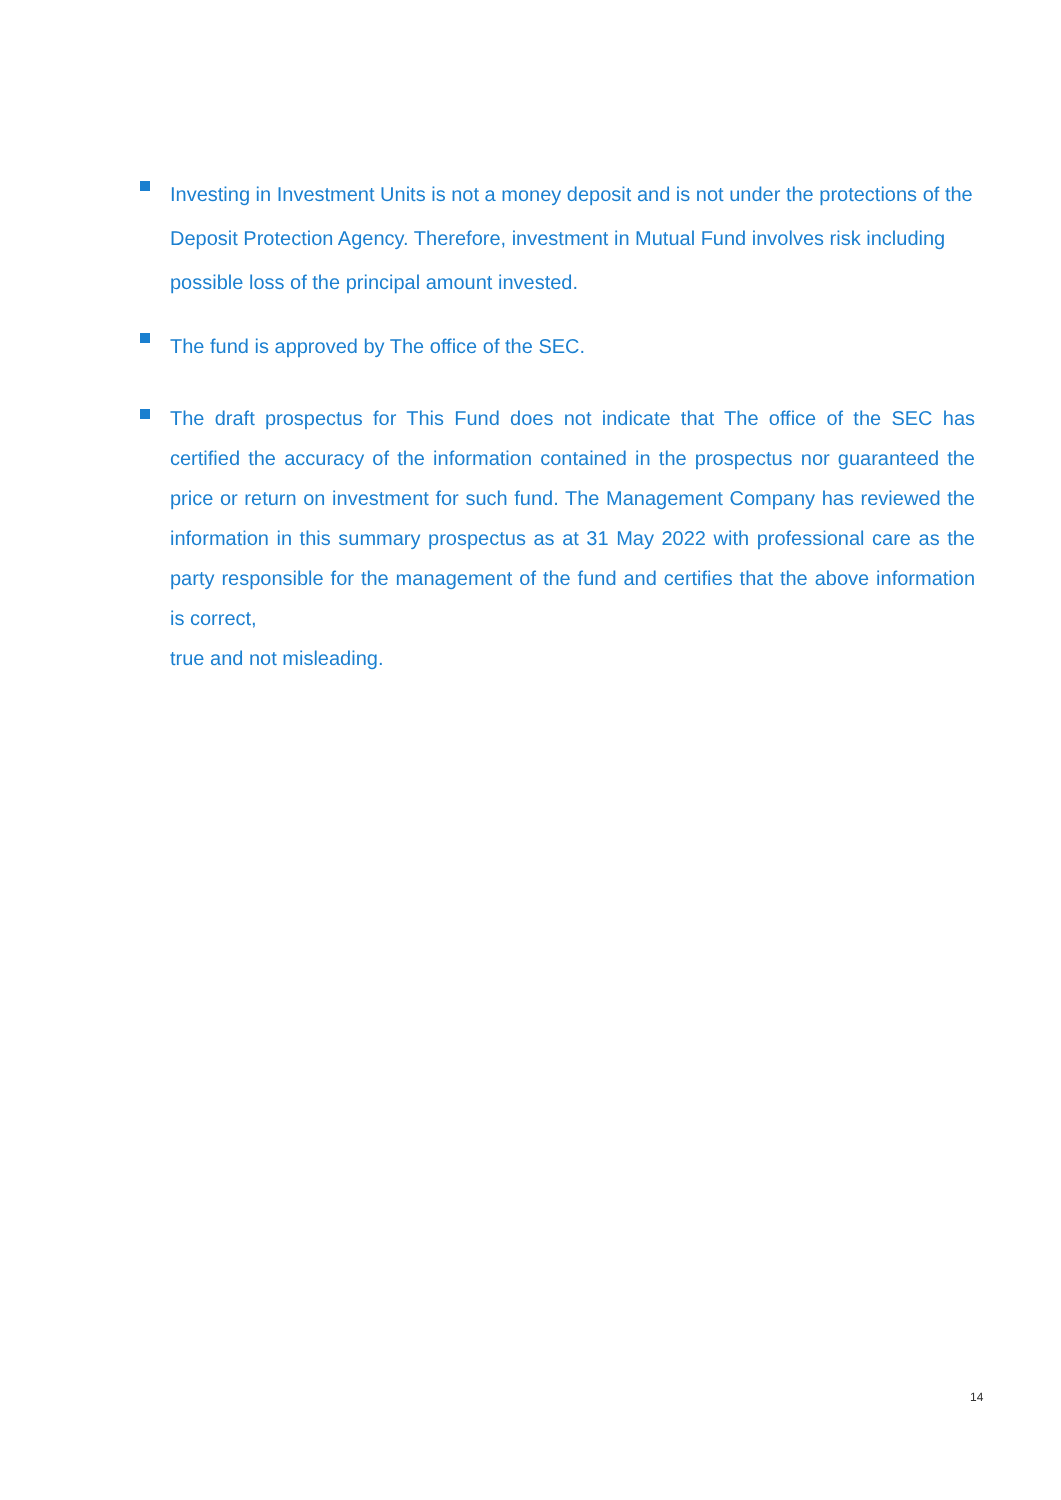Investing in Investment Units is not a money deposit and is not under the protections of the Deposit Protection Agency. Therefore, investment in Mutual Fund involves risk including possible loss of the principal amount invested.
The fund is approved by The office of the SEC.
The draft prospectus for This Fund does not indicate that The office of the SEC has certified the accuracy of the information contained in the prospectus nor guaranteed the price or return on investment for such fund. The Management Company has reviewed the information in this summary prospectus as at 31 May 2022 with professional care as the party responsible for the management of the fund and certifies that the above information is correct,
true and not misleading.
14